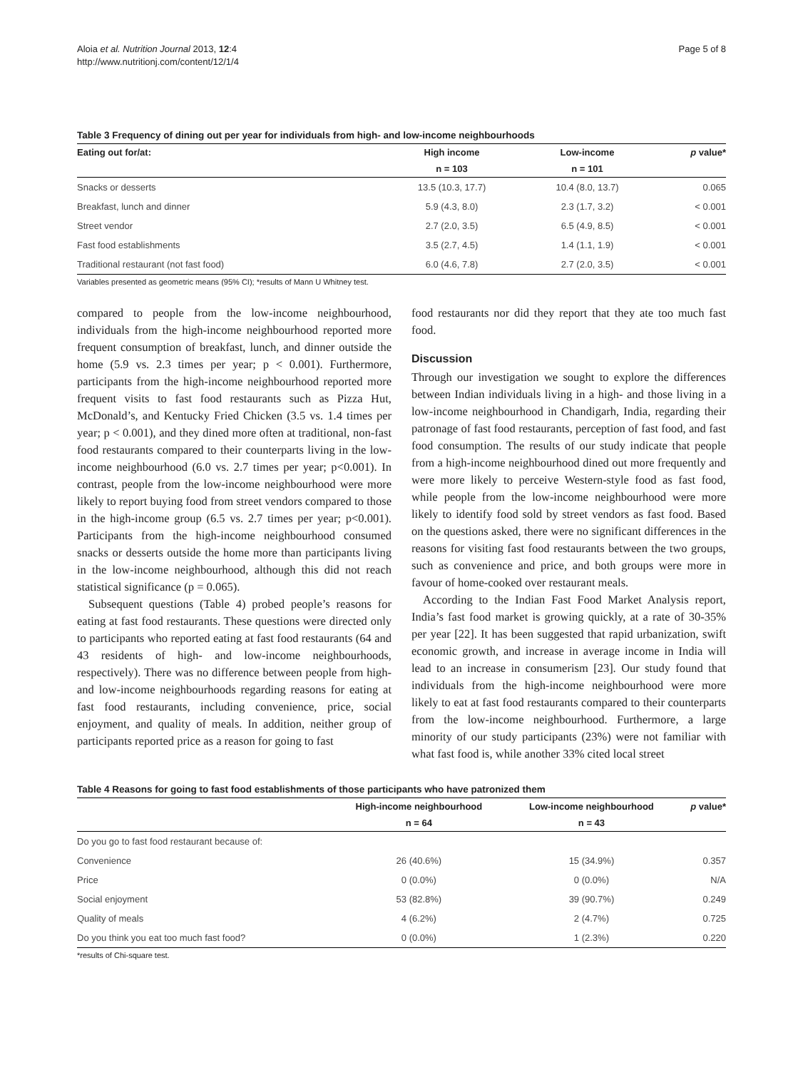Aloia et al. Nutrition Journal 2013, 12:4
http://www.nutritionj.com/content/12/1/4
Page 5 of 8
Table 3 Frequency of dining out per year for individuals from high- and low-income neighbourhoods
| Eating out for/at: | High income | Low-income | p value* |
| --- | --- | --- | --- |
| | n = 103 | n = 101 | |
| Snacks or desserts | 13.5 (10.3, 17.7) | 10.4 (8.0, 13.7) | 0.065 |
| Breakfast, lunch and dinner | 5.9 (4.3, 8.0) | 2.3 (1.7, 3.2) | < 0.001 |
| Street vendor | 2.7 (2.0, 3.5) | 6.5 (4.9, 8.5) | < 0.001 |
| Fast food establishments | 3.5 (2.7, 4.5) | 1.4 (1.1, 1.9) | < 0.001 |
| Traditional restaurant (not fast food) | 6.0 (4.6, 7.8) | 2.7 (2.0, 3.5) | < 0.001 |
Variables presented as geometric means (95% CI); *results of Mann U Whitney test.
compared to people from the low-income neighbourhood, individuals from the high-income neighbourhood reported more frequent consumption of breakfast, lunch, and dinner outside the home (5.9 vs. 2.3 times per year; p < 0.001). Furthermore, participants from the high-income neighbourhood reported more frequent visits to fast food restaurants such as Pizza Hut, McDonald’s, and Kentucky Fried Chicken (3.5 vs. 1.4 times per year; p < 0.001), and they dined more often at traditional, non-fast food restaurants compared to their counterparts living in the low-income neighbourhood (6.0 vs. 2.7 times per year; p<0.001). In contrast, people from the low-income neighbourhood were more likely to report buying food from street vendors compared to those in the high-income group (6.5 vs. 2.7 times per year; p<0.001). Participants from the high-income neighbourhood consumed snacks or desserts outside the home more than participants living in the low-income neighbourhood, although this did not reach statistical significance (p = 0.065).
Subsequent questions (Table 4) probed people’s reasons for eating at fast food restaurants. These questions were directed only to participants who reported eating at fast food restaurants (64 and 43 residents of high- and low-income neighbourhoods, respectively). There was no difference between people from high- and low-income neighbourhoods regarding reasons for eating at fast food restaurants, including convenience, price, social enjoyment, and quality of meals. In addition, neither group of participants reported price as a reason for going to fast
food restaurants nor did they report that they ate too much fast food.
Discussion
Through our investigation we sought to explore the differences between Indian individuals living in a high- and those living in a low-income neighbourhood in Chandigarh, India, regarding their patronage of fast food restaurants, perception of fast food, and fast food consumption. The results of our study indicate that people from a high-income neighbourhood dined out more frequently and were more likely to perceive Western-style food as fast food, while people from the low-income neighbourhood were more likely to identify food sold by street vendors as fast food. Based on the questions asked, there were no significant differences in the reasons for visiting fast food restaurants between the two groups, such as convenience and price, and both groups were more in favour of home-cooked over restaurant meals.
According to the Indian Fast Food Market Analysis report, India’s fast food market is growing quickly, at a rate of 30-35% per year [22]. It has been suggested that rapid urbanization, swift economic growth, and increase in average income in India will lead to an increase in consumerism [23]. Our study found that individuals from the high-income neighbourhood were more likely to eat at fast food restaurants compared to their counterparts from the low-income neighbourhood. Furthermore, a large minority of our study participants (23%) were not familiar with what fast food is, while another 33% cited local street
Table 4 Reasons for going to fast food establishments of those participants who have patronized them
| | High-income neighbourhood | Low-income neighbourhood | p value* |
| --- | --- | --- | --- |
| | n = 64 | n = 43 | |
| Do you go to fast food restaurant because of: | | | |
| Convenience | 26 (40.6%) | 15 (34.9%) | 0.357 |
| Price | 0 (0.0%) | 0 (0.0%) | N/A |
| Social enjoyment | 53 (82.8%) | 39 (90.7%) | 0.249 |
| Quality of meals | 4 (6.2%) | 2 (4.7%) | 0.725 |
| Do you think you eat too much fast food? | 0 (0.0%) | 1 (2.3%) | 0.220 |
*results of Chi-square test.